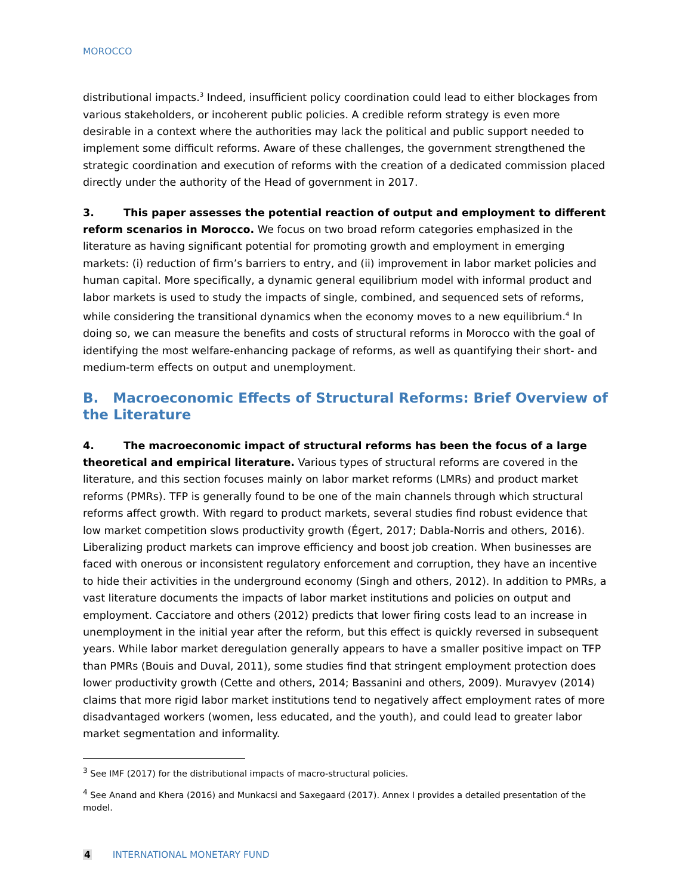MOROCCO
distributional impacts.<sup>3</sup> Indeed, insufficient policy coordination could lead to either blockages from various stakeholders, or incoherent public policies. A credible reform strategy is even more desirable in a context where the authorities may lack the political and public support needed to implement some difficult reforms. Aware of these challenges, the government strengthened the strategic coordination and execution of reforms with the creation of a dedicated commission placed directly under the authority of the Head of government in 2017.
3. This paper assesses the potential reaction of output and employment to different reform scenarios in Morocco. We focus on two broad reform categories emphasized in the literature as having significant potential for promoting growth and employment in emerging markets: (i) reduction of firm’s barriers to entry, and (ii) improvement in labor market policies and human capital. More specifically, a dynamic general equilibrium model with informal product and labor markets is used to study the impacts of single, combined, and sequenced sets of reforms, while considering the transitional dynamics when the economy moves to a new equilibrium.<sup>4</sup> In doing so, we can measure the benefits and costs of structural reforms in Morocco with the goal of identifying the most welfare-enhancing package of reforms, as well as quantifying their short- and medium-term effects on output and unemployment.
B. Macroeconomic Effects of Structural Reforms: Brief Overview of the Literature
4. The macroeconomic impact of structural reforms has been the focus of a large theoretical and empirical literature. Various types of structural reforms are covered in the literature, and this section focuses mainly on labor market reforms (LMRs) and product market reforms (PMRs). TFP is generally found to be one of the main channels through which structural reforms affect growth. With regard to product markets, several studies find robust evidence that low market competition slows productivity growth (Égert, 2017; Dabla-Norris and others, 2016). Liberalizing product markets can improve efficiency and boost job creation. When businesses are faced with onerous or inconsistent regulatory enforcement and corruption, they have an incentive to hide their activities in the underground economy (Singh and others, 2012). In addition to PMRs, a vast literature documents the impacts of labor market institutions and policies on output and employment. Cacciatore and others (2012) predicts that lower firing costs lead to an increase in unemployment in the initial year after the reform, but this effect is quickly reversed in subsequent years. While labor market deregulation generally appears to have a smaller positive impact on TFP than PMRs (Bouis and Duval, 2011), some studies find that stringent employment protection does lower productivity growth (Cette and others, 2014; Bassanini and others, 2009). Muravyev (2014) claims that more rigid labor market institutions tend to negatively affect employment rates of more disadvantaged workers (women, less educated, and the youth), and could lead to greater labor market segmentation and informality.
<sup>3</sup> See IMF (2017) for the distributional impacts of macro-structural policies.
<sup>4</sup> See Anand and Khera (2016) and Munkacsi and Saxegaard (2017). Annex I provides a detailed presentation of the model.
4 INTERNATIONAL MONETARY FUND